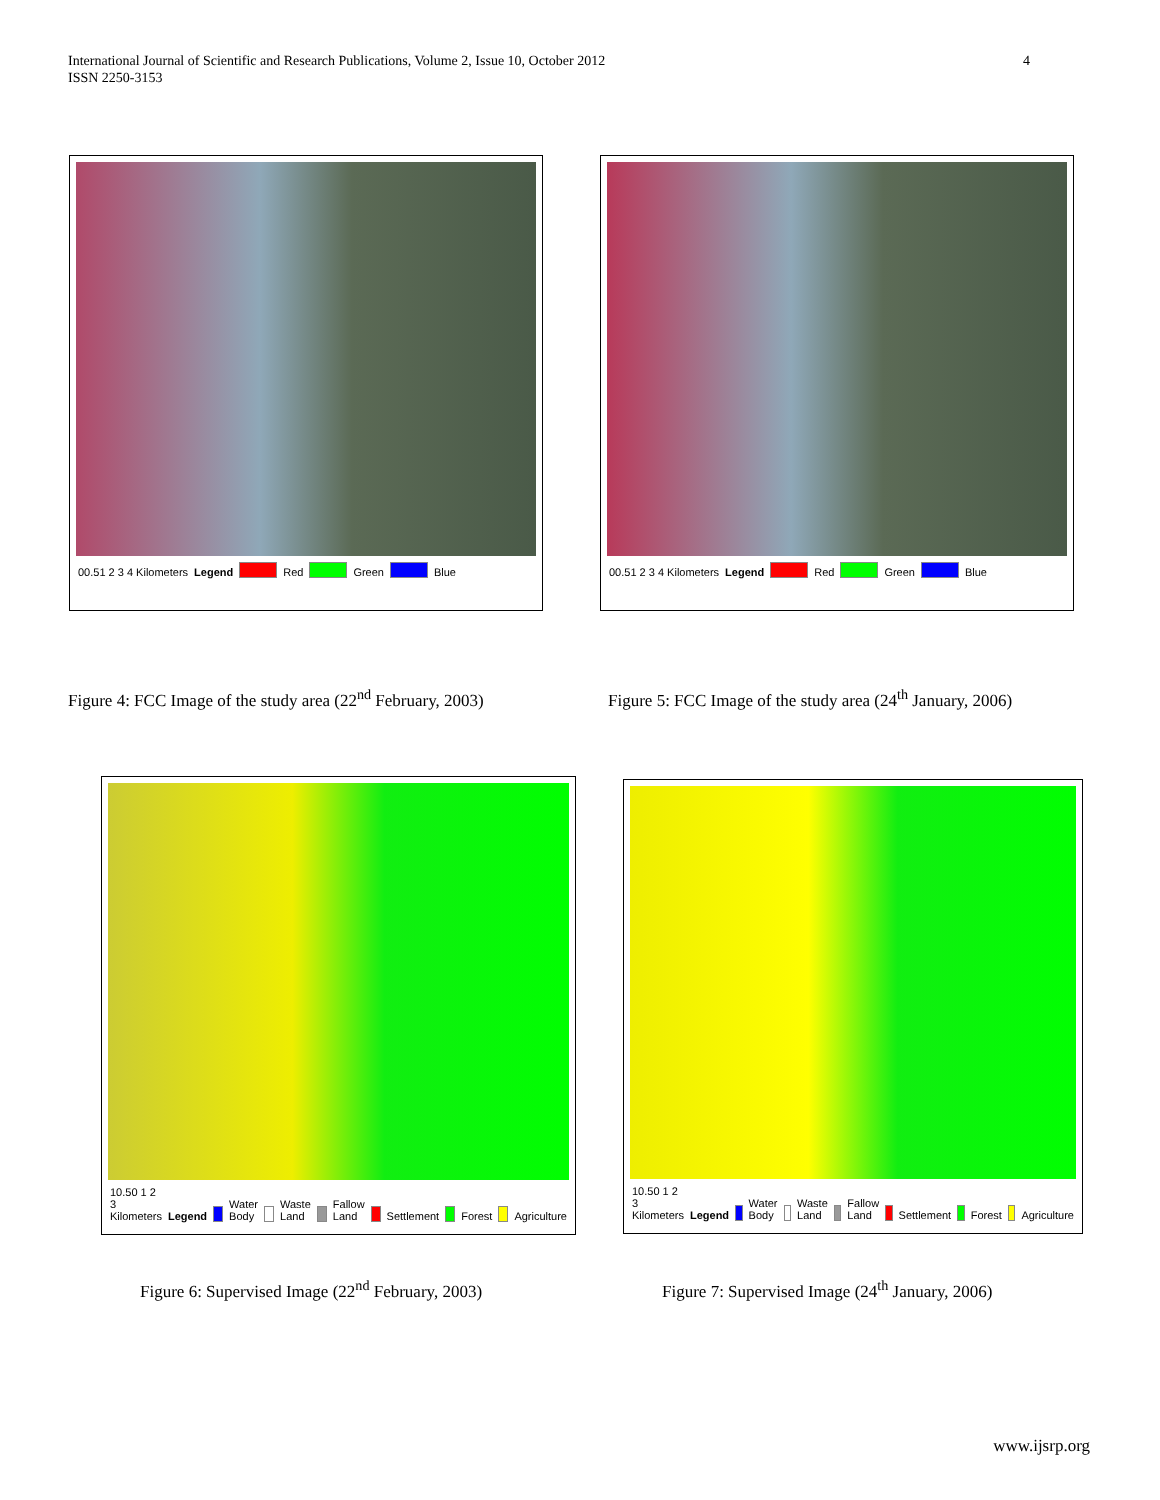International Journal of Scientific and Research Publications, Volume 2, Issue 10, October 2012
ISSN 2250-3153
4
00.51 2 3 4 Kilometers Legend Red Green Blue 00.51 2 3 4 Kilometers Legend Red Green Blue
Figure 4: FCC Image of the study area (22<sup>nd</sup> February, 2003)
Figure 5: FCC Image of the study area (24<sup>th</sup> January, 2006)
10.50 1 2 3 Kilometers Legend Water Body Waste Land Fallow Land Settlement Forest Agriculture
10.50 1 2 3 Kilometers Legend Water Body Waste Land Fallow Land Settlement Forest Agriculture
Figure 6: Supervised Image (22<sup>nd</sup> February, 2003)
Figure 7: Supervised Image (24<sup>th</sup> January, 2006)
www.ijsrp.org